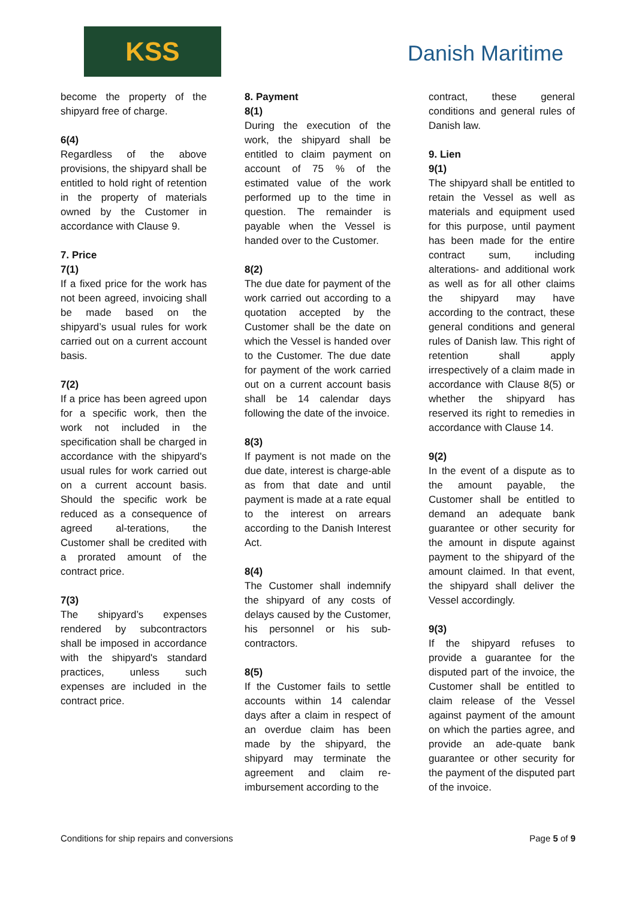KSS Danish Maritime
become the property of the shipyard free of charge.
6(4)
Regardless of the above provisions, the shipyard shall be entitled to hold right of retention in the property of materials owned by the Customer in accordance with Clause 9.
7. Price
7(1)
If a fixed price for the work has not been agreed, invoicing shall be made based on the shipyard’s usual rules for work carried out on a current account basis.
7(2)
If a price has been agreed upon for a specific work, then the work not included in the specification shall be charged in accordance with the shipyard's usual rules for work carried out on a current account basis. Should the specific work be reduced as a consequence of agreed al-terations, the Customer shall be credited with a prorated amount of the contract price.
7(3)
The shipyard’s expenses rendered by subcontractors shall be imposed in accordance with the shipyard's standard practices, unless such expenses are included in the contract price.
8. Payment
8(1)
During the execution of the work, the shipyard shall be entitled to claim payment on account of 75 % of the estimated value of the work performed up to the time in question. The remainder is payable when the Vessel is handed over to the Customer.
8(2)
The due date for payment of the work carried out according to a quotation accepted by the Customer shall be the date on which the Vessel is handed over to the Customer. The due date for payment of the work carried out on a current account basis shall be 14 calendar days following the date of the invoice.
8(3)
If payment is not made on the due date, interest is charge-able as from that date and until payment is made at a rate equal to the interest on arrears according to the Danish Interest Act.
8(4)
The Customer shall indemnify the shipyard of any costs of delays caused by the Customer, his personnel or his sub-contractors.
8(5)
If the Customer fails to settle accounts within 14 calendar days after a claim in respect of an overdue claim has been made by the shipyard, the shipyard may terminate the agreement and claim re-imbursement according to the
contract, these general conditions and general rules of Danish law.
9. Lien
9(1)
The shipyard shall be entitled to retain the Vessel as well as materials and equipment used for this purpose, until payment has been made for the entire contract sum, including alterations- and additional work as well as for all other claims the shipyard may have according to the contract, these general conditions and general rules of Danish law. This right of retention shall apply irrespectively of a claim made in accordance with Clause 8(5) or whether the shipyard has reserved its right to remedies in accordance with Clause 14.
9(2)
In the event of a dispute as to the amount payable, the Customer shall be entitled to demand an adequate bank guarantee or other security for the amount in dispute against payment to the shipyard of the amount claimed. In that event, the shipyard shall deliver the Vessel accordingly.
9(3)
If the shipyard refuses to provide a guarantee for the disputed part of the invoice, the Customer shall be entitled to claim release of the Vessel against payment of the amount on which the parties agree, and provide an ade-quate bank guarantee or other security for the payment of the disputed part of the invoice.
Conditions for ship repairs and conversions Page 5 of 9